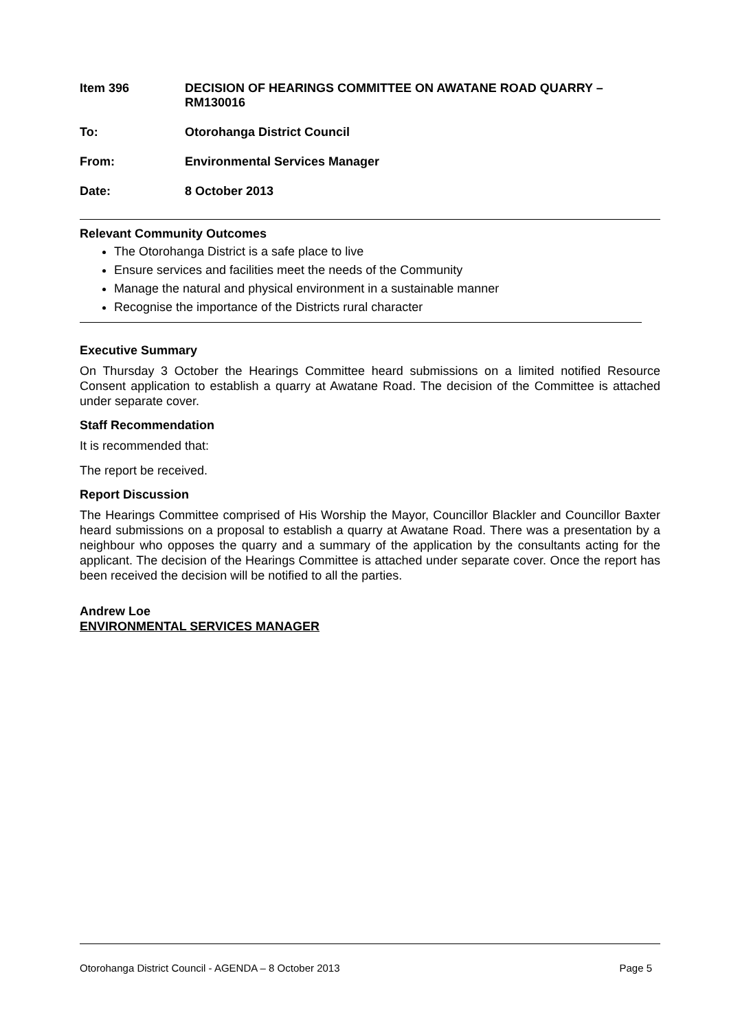Item 396 DECISION OF HEARINGS COMMITTEE ON AWATANE ROAD QUARRY – RM130016
To: Otorohanga District Council
From: Environmental Services Manager
Date: 8 October 2013
Relevant Community Outcomes
The Otorohanga District is a safe place to live
Ensure services and facilities meet the needs of the Community
Manage the natural and physical environment in a sustainable manner
Recognise the importance of the Districts rural character
Executive Summary
On Thursday 3 October the Hearings Committee heard submissions on a limited notified Resource Consent application to establish a quarry at Awatane Road. The decision of the Committee is attached under separate cover.
Staff Recommendation
It is recommended that:
The report be received.
Report Discussion
The Hearings Committee comprised of His Worship the Mayor, Councillor Blackler and Councillor Baxter heard submissions on a proposal to establish a quarry at Awatane Road. There was a presentation by a neighbour who opposes the quarry and a summary of the application by the consultants acting for the applicant. The decision of the Hearings Committee is attached under separate cover. Once the report has been received the decision will be notified to all the parties.
Andrew Loe
ENVIRONMENTAL SERVICES MANAGER
Otorohanga District Council - AGENDA – 8 October 2013 Page 5